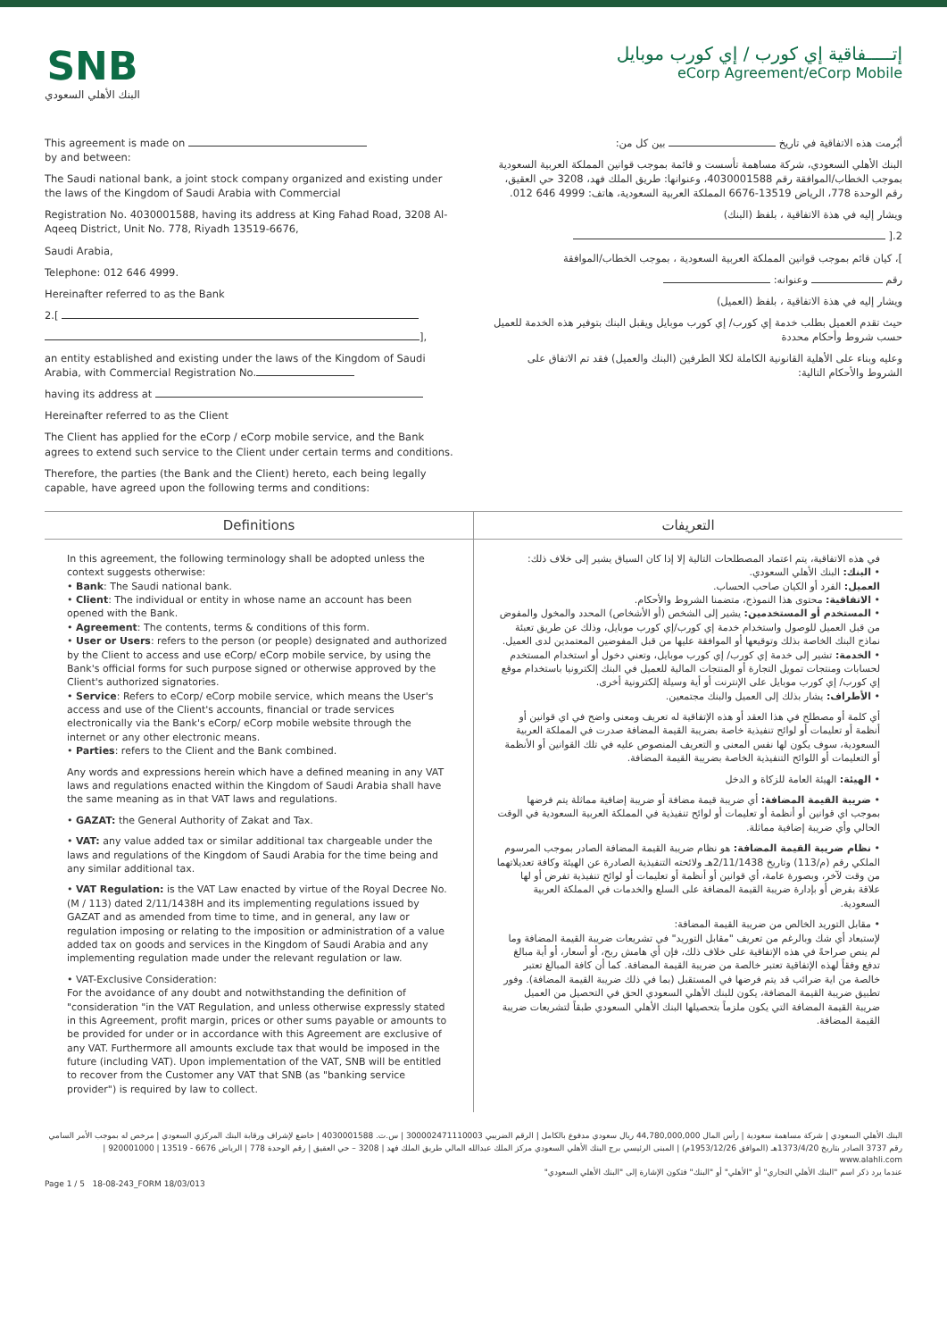SNB
البنك الأهلي السعودي
إتـــــفاقية إي كورب / إي كورب موبايل
eCorp Agreement/eCorp Mobile
This agreement is made on
by and between:
The Saudi national bank, a joint stock company organized and existing under the laws of the Kingdom of Saudi Arabia with Commercial
Registration No. 4030001588, having its address at King Fahad Road, 3208 Al-Aqeeq District, Unit No. 778, Riyadh 13519-6676,
Saudi Arabia,
Telephone: 012 646 4999.
Hereinafter referred to as the Bank
2.[
],
an entity established and existing under the laws of the Kingdom of Saudi Arabia, with Commercial Registration No.
having its address at
Hereinafter referred to as the Client
The Client has applied for the eCorp / eCorp mobile service, and the Bank agrees to extend such service to the Client under certain terms and conditions.
Therefore, the parties (the Bank and the Client) hereto, each being legally capable, have agreed upon the following terms and conditions:
أبُرمت هذه الاتفاقية في تاريخ بين كل من:
البنك الأهلي السعودي، شركة مساهمة تأسست و قائمة بموجب قوانين المملكة العربية السعودية بموجب الخطاب/الموافقة رقم 4030001588، وعنوانها: طريق الملك فهد، 3208 حي العقيق، رقم الوحدة 778، الرياض 13519-6676 المملكة العربية السعودية، هاتف: 4999 646 012.
ويشار إليه في هذة الاتفاقية ، بلفظ (البنك)
2.[
]، كيان قائم بموجب قوانين المملكة العربية السعودية ، بموجب الخطاب/الموافقة
رقم وعنوانه:
ويشار إليه في هذة الاتفاقية ، بلفظ (العميل)
حيث تقدم العميل بطلب خدمة إي كورب/ إي كورب موبايل ويقبل البنك بتوفير هذه الخدمة للعميل حسب شروط وأحكام محددة
وعليه وبناء على الأهلية القانونية الكاملة لكلا الطرفين (البنك والعميل) فقد تم الاتفاق على الشروط والأحكام التالية:
Definitions التعريفات
In this agreement, the following terminology shall be adopted unless the context suggests otherwise:
• Bank: The Saudi national bank.
• Client: The individual or entity in whose name an account has been opened with the Bank.
• Agreement: The contents, terms & conditions of this form.
• User or Users: refers to the person (or people) designated and authorized by the Client to access and use eCorp/ eCorp mobile service, by using the Bank's official forms for such purpose signed or otherwise approved by the Client's authorized signatories.
• Service: Refers to eCorp/ eCorp mobile service, which means the User's access and use of the Client's accounts, financial or trade services electronically via the Bank's eCorp/ eCorp mobile website through the internet or any other electronic means.
• Parties: refers to the Client and the Bank combined.
Any words and expressions herein which have a defined meaning in any VAT laws and regulations enacted within the Kingdom of Saudi Arabia shall have the same meaning as in that VAT laws and regulations.
• GAZAT: the General Authority of Zakat and Tax.
• VAT: any value added tax or similar additional tax chargeable under the laws and regulations of the Kingdom of Saudi Arabia for the time being and any similar additional tax.
• VAT Regulation: is the VAT Law enacted by virtue of the Royal Decree No. (M / 113) dated 2/11/1438H and its implementing regulations issued by GAZAT and as amended from time to time, and in general, any law or regulation imposing or relating to the imposition or administration of a value added tax on goods and services in the Kingdom of Saudi Arabia and any implementing regulation made under the relevant regulation or law.
• VAT-Exclusive Consideration:
For the avoidance of any doubt and notwithstanding the definition of "consideration "in the VAT Regulation, and unless otherwise expressly stated in this Agreement, profit margin, prices or other sums payable or amounts to be provided for under or in accordance with this Agreement are exclusive of any VAT. Furthermore all amounts exclude tax that would be imposed in the future (including VAT). Upon implementation of the VAT, SNB will be entitled to recover from the Customer any VAT that SNB (as "banking service provider") is required by law to collect.
في هذه الاتفاقية، يتم اعتماد المصطلحات التالية إلا إذا كان السياق يشير إلى خلاف ذلك:
• البنك: البنك الأهلي السعودي.
العميل: الفرد أو الكيان صاحب الحساب.
• الاتفاقية: محتوى هذا النموذج، متضمنا الشروط والأحكام.
• المستخدم أو المستخدمين: يشير إلى الشخص (أو الأشخاص) المحدد والمخول والمفوض من قبل العميل للوصول واستخدام خدمة إي كورب/إي كورب موبايل، وذلك عن طريق تعبئة نماذج البنك الخاصة بذلك وتوقيعها أو الموافقة عليها من قبل المفوضين المعتمدين لدى العميل.
• الخدمة: تشير إلى خدمة إي كورب/ إي كورب موبايل، وتعني دخول أو استخدام المستخدم لحسابات ومنتجات تمويل التجارة أو المنتجات المالية للعميل في البنك إلكترونيا باستخدام موقع إي كورب/ إي كورب موبايل على الإنترنت أو أية وسيلة إلكترونية أخرى.
• الأطراف: يشار بذلك إلى العميل والبنك مجتمعين.
أي كلمة أو مصطلح في هذا العقد أو هذه الإتفاقية له تعريف ومعنى واضح في اي قوانين أو أنظمة أو تعليمات أو لوائح تنفيذية خاصة بضريبة القيمة المضافة صدرت في المملكة العربية السعودية، سوف يكون لها نفس المعنى و التعريف المنصوص عليه في تلك القوانين أو الأنظمة أو التعليمات أو اللوائح التنفيذية الخاصة بضريبة القيمة المضافة.
• الهيئة: الهيئة العامة للزكاة و الدخل
• ضريبة القيمة المضافة: أي ضريبة قيمة مضافة أو ضريبة إضافية مماثلة يتم فرضها بموجب اي قوانين أو أنظمة أو تعليمات أو لوائح تنفيذية في المملكة العربية السعودية في الوقت الحالي وأي ضريبة إضافية مماثلة.
• نظام ضريبة القيمة المضافة: هو نظام ضريبة القيمة المضافة الصادر بموجب المرسوم الملكي رقم (م/113) وتاريخ 2/11/1438هـ ولائحته التنفيذية الصادرة عن الهيئة وكافة تعديلاتهما من وقت لآخر، وبصورة عامة، أي قوانين أو أنظمة أو تعليمات أو لوائح تنفيذية تفرض أو لها علاقة بفرض أو بإدارة ضريبة القيمة المضافة على السلع والخدمات في المملكة العربية السعودية.
• مقابل التوريد الخالص من ضريبة القيمة المضافة:
لإستبعاد أي شك وبالرغم من تعريف "مقابل التوريد" في تشريعات ضريبة القيمة المضافة وما لم ينص صراحةً في هذه الإتفاقية على خلاف ذلك، فإن أي هامش ربح، أو أسعار، أو أية مبالغ تدفع وفقاً لهذه الإتفاقية تعتبر خالصة من ضريبة القيمة المضافة. كما أن كافة المبالغ تعتبر خالصة من اية ضرائب قد يتم فرضها في المستقبل (بما في ذلك ضريبة القيمة المضافة). وفور تطبيق ضريبة القيمة المضافة، يكون للبنك الأهلي السعودي الحق في التحصيل من العميل ضريبة القيمة المضافة التي يكون ملزماً بتحصيلها البنك الأهلي السعودي طبقاً لتشريعات ضريبة القيمة المضافة.
البنك الأهلي السعودي | شركة مساهمة سعودية | رأس المال 44,780,000,000 ريال سعودي مدفوع بالكامل | الرقم الضريبي 300002471110003 | س.ت. 4030001588 | خاضع لإشراف ورقابة البنك المركزي السعودي | مرخص له بموجب الأمر السامي رقم 3737 الصادر بتاريخ 1373/4/20هـ (الموافق 1953/12/26م) | المبنى الرئيسي برج البنك الأهلي السعودي مركز الملك عبدالله المالي طريق الملك فهد | 3208 – حي العقيق | رقم الوحدة 778 | الرياض 6676 - 13519 | 920001000 | www.alahli.com
عندما يرد ذكر اسم "البنك الأهلي التجاري" أو "الأهلي" أو "البنك" فتكون الإشارة إلى "البنك الأهلي السعودي"
Page 1 / 5 18-08-243_FORM 18/03/013